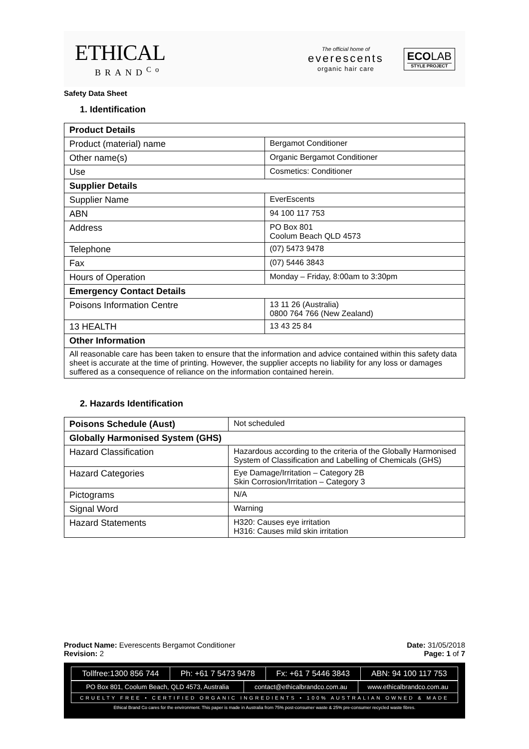ETHICAL
BRAND<sup>Co</sup>
The official home of
everescents
organic hair care
ECOLAB
STYLE PROJECT
Safety Data Sheet
1. Identification
| Product Details | |
| --- | --- |
| Product (material) name | Bergamot Conditioner |
| Other name(s) | Organic Bergamot Conditioner |
| Use | Cosmetics: Conditioner |
| Supplier Details | |
| Supplier Name | EverEscents |
| ABN | 94 100 117 753 |
| Address | PO Box 801 Coolum Beach QLD 4573 |
| Telephone | (07) 5473 9478 |
| Fax | (07) 5446 3843 |
| Hours of Operation | Monday – Friday, 8:00am to 3:30pm |
| Emergency Contact Details | |
| Poisons Information Centre | 13 11 26 (Australia) 0800 764 766 (New Zealand) |
| 13 HEALTH | 13 43 25 84 |
| Other Information | |
| All reasonable care has been taken to ensure that the information and advice contained within this safety data sheet is accurate at the time of printing. However, the supplier accepts no liability for any loss or damages suffered as a consequence of reliance on the information contained herein. | |
2. Hazards Identification
| Poisons Schedule (Aust) | Not scheduled |
| Globally Harmonised System (GHS) | |
| Hazard Classification | Hazardous according to the criteria of the Globally Harmonised System of Classification and Labelling of Chemicals (GHS) |
| Hazard Categories | Eye Damage/Irritation – Category 2B Skin Corrosion/Irritation – Category 3 |
| Pictograms | N/A |
| Signal Word | Warning |
| Hazard Statements | H320: Causes eye irritation H316: Causes mild skin irritation |
Product Name: Everescents Bergamot Conditioner Date: 31/05/2018
Revision: 2 Page: 1 of 7
| Tollfree:1300 856 744 | Ph: +61 7 5473 9478 | Fx: +61 7 5446 3843 | ABN: 94 100 117 753 |
| PO Box 801, Coolum Beach, QLD 4573, Australia | contact@ethicalbrandco.com.au | www.ethicalbrandco.com.au |
| CRUELTY FREE • CERTIFIED ORGANIC INGREDIENTS • 100% AUSTRALIAN OWNED & MADE | | |
Ethical Brand Co cares for the environment. This paper is made in Australia from 75% post-consumer waste & 25% pre-consumer recycled waste fibres.